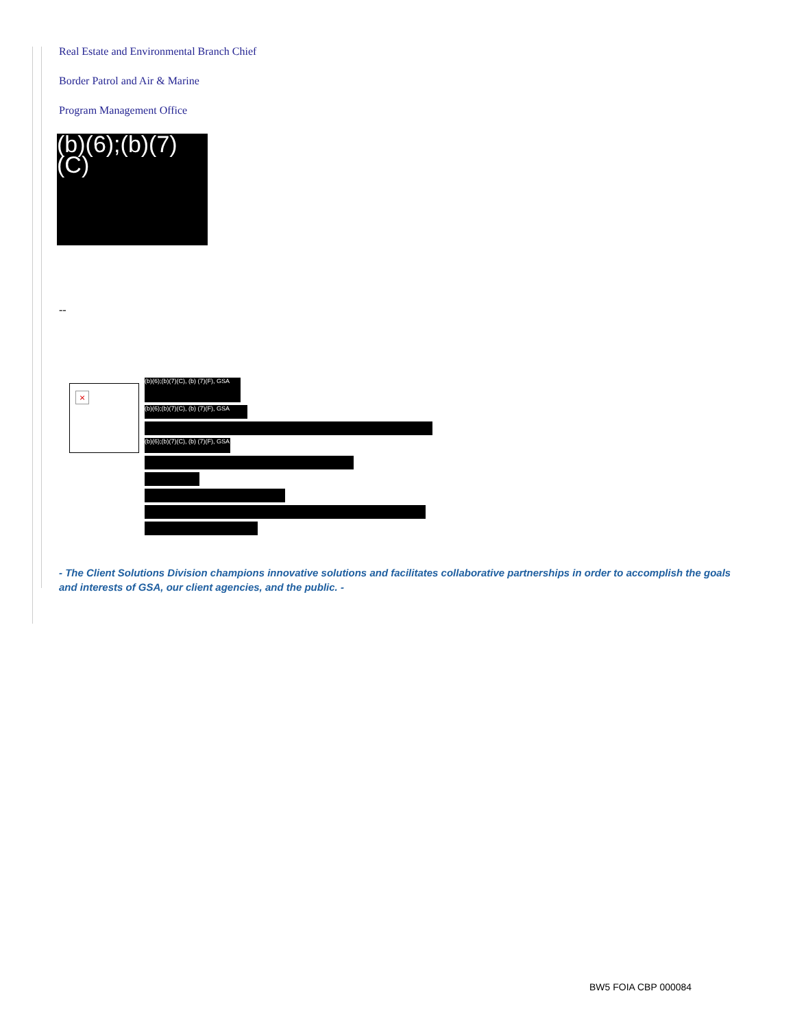Real Estate and Environmental Branch Chief
Border Patrol and Air & Marine
Program Management Office
(b)(6);(b)(7)(C)
--
×
(b)(6);(b)(7)(C), (b) (7)(F), GSA
(b)(6);(b)(7)(C), (b) (7)(F), GSA
(b)(6);(b)(7)(C), (b) (7)(F), GSA
- The Client Solutions Division champions innovative solutions and facilitates collaborative partnerships in order to accomplish the goals and interests of GSA, our client agencies, and the public. -
BW5 FOIA CBP 000084